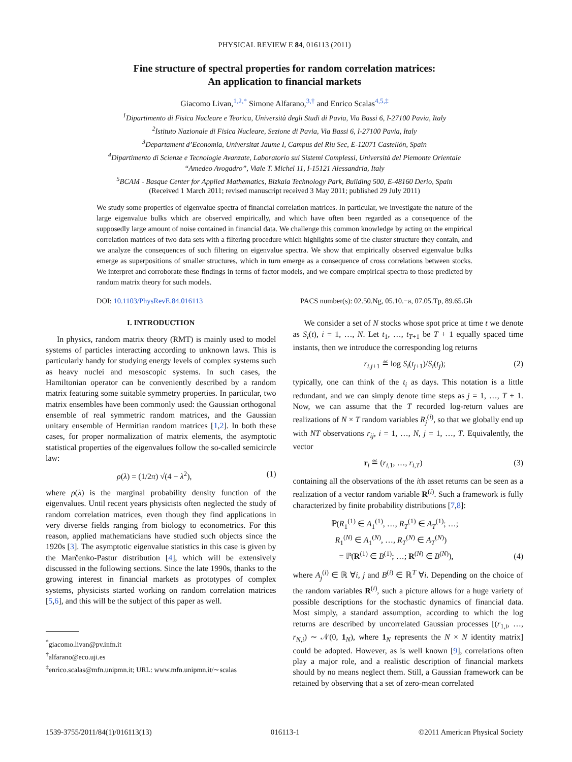PHYSICAL REVIEW E 84, 016113 (2011)
Fine structure of spectral properties for random correlation matrices:
An application to financial markets
Giacomo Livan,<sup>1,2,*</sup> Simone Alfarano,<sup>3,†</sup> and Enrico Scalas<sup>4,5,‡</sup>
<sup>1</sup> Dipartimento di Fisica Nucleare e Teorica, Università degli Studi di Pavia, Via Bassi 6, I-27100 Pavia, Italy
<sup>2</sup> Istituto Nazionale di Fisica Nucleare, Sezione di Pavia, Via Bassi 6, I-27100 Pavia, Italy
<sup>3</sup> Departament d’Economia, Universitat Jaume I, Campus del Riu Sec, E-12071 Castellón, Spain
<sup>4</sup> Dipartimento di Scienze e Tecnologie Avanzate, Laboratorio sui Sistemi Complessi, Università del Piemonte Orientale
“Amedeo Avogadro”, Viale T. Michel 11, I-15121 Alessandria, Italy
<sup>5</sup>BCAM - Basque Center for Applied Mathematics, Bizkaia Technology Park, Building 500, E-48160 Derio, Spain
(Received 1 March 2011; revised manuscript received 3 May 2011; published 29 July 2011)
We study some properties of eigenvalue spectra of financial correlation matrices. In particular, we investigate the nature of the large eigenvalue bulks which are observed empirically, and which have often been regarded as a consequence of the supposedly large amount of noise contained in financial data. We challenge this common knowledge by acting on the empirical correlation matrices of two data sets with a filtering procedure which highlights some of the cluster structure they contain, and we analyze the consequences of such filtering on eigenvalue spectra. We show that empirically observed eigenvalue bulks emerge as superpositions of smaller structures, which in turn emerge as a consequence of cross correlations between stocks. We interpret and corroborate these findings in terms of factor models, and we compare empirical spectra to those predicted by random matrix theory for such models.
DOI: 10.1103/PhysRevE.84.016113 PACS number(s): 02.50.Ng, 05.10.−a, 07.05.Tp, 89.65.Gh
I. INTRODUCTION
In physics, random matrix theory (RMT) is mainly used to model systems of particles interacting according to unknown laws. This is particularly handy for studying energy levels of complex systems such as heavy nuclei and mesoscopic systems. In such cases, the Hamiltonian operator can be conveniently described by a random matrix featuring some suitable symmetry properties. In particular, two matrix ensembles have been commonly used: the Gaussian orthogonal ensemble of real symmetric random matrices, and the Gaussian unitary ensemble of Hermitian random matrices [1,2]. In both these cases, for proper normalization of matrix elements, the asymptotic statistical properties of the eigenvalues follow the so-called semicircle law:
ρ(λ) = (1/2π) √(4 − λ<sup>2</sup>), (1)
where ρ(λ) is the marginal probability density function of the eigenvalues. Until recent years physicists often neglected the study of random correlation matrices, even though they find applications in very diverse fields ranging from biology to econometrics. For this reason, applied mathematicians have studied such objects since the 1920s [3]. The asymptotic eigenvalue statistics in this case is given by the Marčenko-Pastur distribution [4], which will be extensively discussed in the following sections. Since the late 1990s, thanks to the growing interest in financial markets as prototypes of complex systems, physicists started working on random correlation matrices [5,6], and this will be the subject of this paper as well.
<sup>*</sup> giacomo.livan@pv.infn.it
<sup>†</sup> alfarano@eco.uji.es
<sup>‡</sup> enrico.scalas@mfn.unipmn.it; URL: www.mfn.unipmn.it/∼scalas
We consider a set of N stocks whose spot price at time t we denote as S<sub>i</sub>(t), i = 1, …, N. Let t<sub>1</sub>, …, t<sub>T+1</sub> be T + 1 equally spaced time instants, then we introduce the corresponding log returns
r<sub>i,j+1</sub> ≝ log S<sub>i</sub>(t<sub>j+1</sub>)/S<sub>i</sub>(t<sub>j</sub>); (2)
typically, one can think of the t<sub>i</sub> as days. This notation is a little redundant, and we can simply denote time steps as j = 1, …, T + 1. Now, we can assume that the T recorded log-return values are realizations of N × T random variables R<sub>j</sub><sup>(i)</sup>, so that we globally end up with NT observations r<sub>ij</sub>, i = 1, …, N, j = 1, …, T. Equivalently, the vector
r<sub>i</sub> ≝ (r<sub>i,1</sub>, …, r<sub>i,T</sub>) (3)
containing all the observations of the ith asset returns can be seen as a realization of a vector random variable R<sup>(i)</sup>. Such a framework is fully characterized by finite probability distributions [7,8]:
ℙ(R<sub>1</sub><sup>(1)</sup> ∈ A<sub>1</sub><sup>(1)</sup>, …, R<sub>T</sub><sup>(1)</sup> ∈ A<sub>T</sub><sup>(1)</sup>; …;
R<sub>1</sub><sup>(N)</sup> ∈ A<sub>1</sub><sup>(N)</sup>, …, R<sub>T</sub><sup>(N)</sup> ∈ A<sub>T</sub><sup>(N)</sup>)
= ℙ(R<sup>(1)</sup> ∈ B<sup>(1)</sup>; …; R<sup>(N)</sup> ∈ B<sup>(N)</sup>), (4)
where A<sub>j</sub><sup>(i)</sup> ∈ ℝ ∀i, j and B<sup>(i)</sup> ∈ ℝ<sup>T</sup> ∀i. Depending on the choice of the random variables R<sup>(i)</sup>, such a picture allows for a huge variety of possible descriptions for the stochastic dynamics of financial data. Most simply, a standard assumption, according to which the log returns are described by uncorrelated Gaussian processes [(r<sub>1,i</sub>, …, r<sub>N,i</sub>) ∼ 𝒩(0, 1<sub>N</sub>), where 1<sub>N</sub> represents the N × N identity matrix] could be adopted. However, as is well known [9], correlations often play a major role, and a realistic description of financial markets should by no means neglect them. Still, a Gaussian framework can be retained by observing that a set of zero-mean correlated
1539-3755/2011/84(1)/016113(13) 016113-1 ©2011 American Physical Society